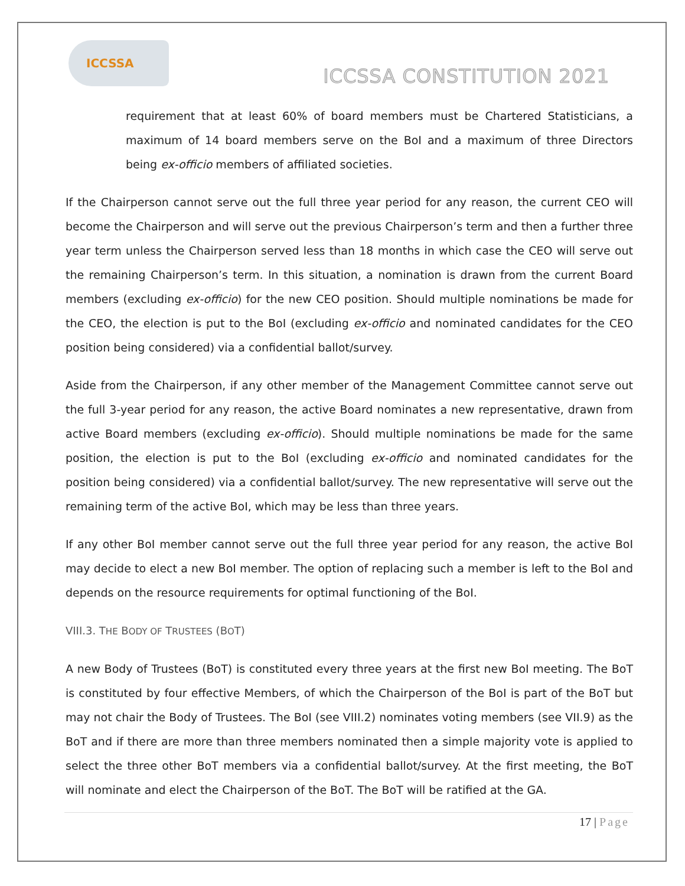ICCSSA
ICCSSA CONSTITUTION 2021
requirement that at least 60% of board members must be Chartered Statisticians, a maximum of 14 board members serve on the BoI and a maximum of three Directors being ex-officio members of affiliated societies.
If the Chairperson cannot serve out the full three year period for any reason, the current CEO will become the Chairperson and will serve out the previous Chairperson’s term and then a further three year term unless the Chairperson served less than 18 months in which case the CEO will serve out the remaining Chairperson’s term. In this situation, a nomination is drawn from the current Board members (excluding ex-officio) for the new CEO position. Should multiple nominations be made for the CEO, the election is put to the BoI (excluding ex-officio and nominated candidates for the CEO position being considered) via a confidential ballot/survey.
Aside from the Chairperson, if any other member of the Management Committee cannot serve out the full 3-year period for any reason, the active Board nominates a new representative, drawn from active Board members (excluding ex-officio). Should multiple nominations be made for the same position, the election is put to the BoI (excluding ex-officio and nominated candidates for the position being considered) via a confidential ballot/survey. The new representative will serve out the remaining term of the active BoI, which may be less than three years.
If any other BoI member cannot serve out the full three year period for any reason, the active BoI may decide to elect a new BoI member. The option of replacing such a member is left to the BoI and depends on the resource requirements for optimal functioning of the BoI.
VIII.3. THE BODY OF TRUSTEES (BOT)
A new Body of Trustees (BoT) is constituted every three years at the first new BoI meeting. The BoT is constituted by four effective Members, of which the Chairperson of the BoI is part of the BoT but may not chair the Body of Trustees. The BoI (see VIII.2) nominates voting members (see VII.9) as the BoT and if there are more than three members nominated then a simple majority vote is applied to select the three other BoT members via a confidential ballot/survey. At the first meeting, the BoT will nominate and elect the Chairperson of the BoT. The BoT will be ratified at the GA.
17 | Page